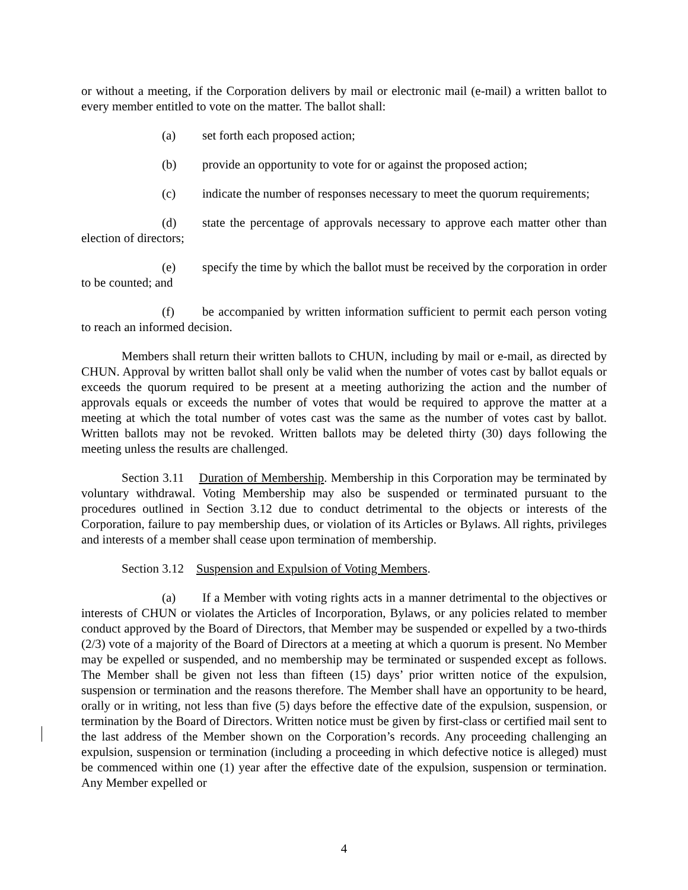or without a meeting, if the Corporation delivers by mail or electronic mail (e-mail) a written ballot to every member entitled to vote on the matter. The ballot shall:
(a) set forth each proposed action;
(b) provide an opportunity to vote for or against the proposed action;
(c) indicate the number of responses necessary to meet the quorum requirements;
(d) state the percentage of approvals necessary to approve each matter other than election of directors;
(e) specify the time by which the ballot must be received by the corporation in order to be counted; and
(f) be accompanied by written information sufficient to permit each person voting to reach an informed decision.
Members shall return their written ballots to CHUN, including by mail or e-mail, as directed by CHUN. Approval by written ballot shall only be valid when the number of votes cast by ballot equals or exceeds the quorum required to be present at a meeting authorizing the action and the number of approvals equals or exceeds the number of votes that would be required to approve the matter at a meeting at which the total number of votes cast was the same as the number of votes cast by ballot. Written ballots may not be revoked. Written ballots may be deleted thirty (30) days following the meeting unless the results are challenged.
Section 3.11 Duration of Membership. Membership in this Corporation may be terminated by voluntary withdrawal. Voting Membership may also be suspended or terminated pursuant to the procedures outlined in Section 3.12 due to conduct detrimental to the objects or interests of the Corporation, failure to pay membership dues, or violation of its Articles or Bylaws. All rights, privileges and interests of a member shall cease upon termination of membership.
Section 3.12 Suspension and Expulsion of Voting Members.
(a) If a Member with voting rights acts in a manner detrimental to the objectives or interests of CHUN or violates the Articles of Incorporation, Bylaws, or any policies related to member conduct approved by the Board of Directors, that Member may be suspended or expelled by a two-thirds (2/3) vote of a majority of the Board of Directors at a meeting at which a quorum is present. No Member may be expelled or suspended, and no membership may be terminated or suspended except as follows. The Member shall be given not less than fifteen (15) days’ prior written notice of the expulsion, suspension or termination and the reasons therefore. The Member shall have an opportunity to be heard, orally or in writing, not less than five (5) days before the effective date of the expulsion, suspension, or termination by the Board of Directors. Written notice must be given by first-class or certified mail sent to the last address of the Member shown on the Corporation’s records. Any proceeding challenging an expulsion, suspension or termination (including a proceeding in which defective notice is alleged) must be commenced within one (1) year after the effective date of the expulsion, suspension or termination. Any Member expelled or
4